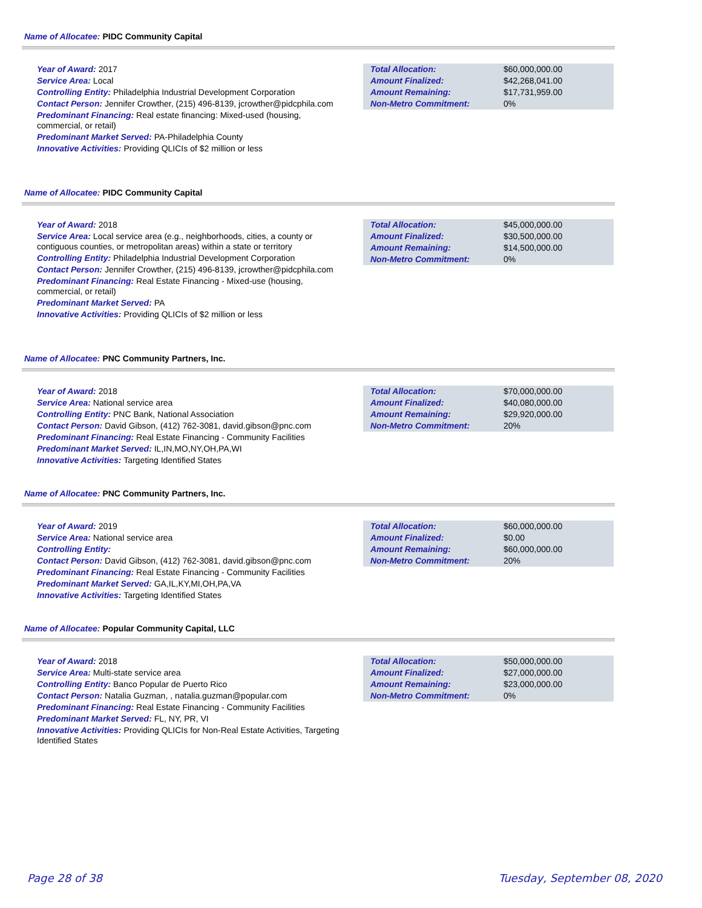Name of Allocatee: PIDC Community Capital
Year of Award: 2017
Service Area: Local
Controlling Entity: Philadelphia Industrial Development Corporation
Contact Person: Jennifer Crowther, (215) 496-8139, jcrowther@pidcphila.com
Predominant Financing: Real estate financing: Mixed-used (housing, commercial, or retail)
Predominant Market Served: PA-Philadelphia County
Innovative Activities: Providing QLICIs of $2 million or less
| Total Allocation: | $60,000,000.00 |
| Amount Finalized: | $42,268,041.00 |
| Amount Remaining: | $17,731,959.00 |
| Non-Metro Commitment: | 0% |
Name of Allocatee: PIDC Community Capital
Year of Award: 2018
Service Area: Local service area (e.g., neighborhoods, cities, a county or contiguous counties, or metropolitan areas) within a state or territory
Controlling Entity: Philadelphia Industrial Development Corporation
Contact Person: Jennifer Crowther, (215) 496-8139, jcrowther@pidcphila.com
Predominant Financing: Real Estate Financing - Mixed-use (housing, commercial, or retail)
Predominant Market Served: PA
Innovative Activities: Providing QLICIs of $2 million or less
| Total Allocation: | $45,000,000.00 |
| Amount Finalized: | $30,500,000.00 |
| Amount Remaining: | $14,500,000.00 |
| Non-Metro Commitment: | 0% |
Name of Allocatee: PNC Community Partners, Inc.
Year of Award: 2018
Service Area: National service area
Controlling Entity: PNC Bank, National Association
Contact Person: David Gibson, (412) 762-3081, david.gibson@pnc.com
Predominant Financing: Real Estate Financing - Community Facilities
Predominant Market Served: IL,IN,MO,NY,OH,PA,WI
Innovative Activities: Targeting Identified States
| Total Allocation: | $70,000,000.00 |
| Amount Finalized: | $40,080,000.00 |
| Amount Remaining: | $29,920,000.00 |
| Non-Metro Commitment: | 20% |
Name of Allocatee: PNC Community Partners, Inc.
Year of Award: 2019
Service Area: National service area
Controlling Entity:
Contact Person: David Gibson, (412) 762-3081, david.gibson@pnc.com
Predominant Financing: Real Estate Financing - Community Facilities
Predominant Market Served: GA,IL,KY,MI,OH,PA,VA
Innovative Activities: Targeting Identified States
| Total Allocation: | $60,000,000.00 |
| Amount Finalized: | $0.00 |
| Amount Remaining: | $60,000,000.00 |
| Non-Metro Commitment: | 20% |
Name of Allocatee: Popular Community Capital, LLC
Year of Award: 2018
Service Area: Multi-state service area
Controlling Entity: Banco Popular de Puerto Rico
Contact Person: Natalia Guzman, , natalia.guzman@popular.com
Predominant Financing: Real Estate Financing - Community Facilities
Predominant Market Served: FL, NY, PR, VI
Innovative Activities: Providing QLICIs for Non-Real Estate Activities, Targeting Identified States
| Total Allocation: | $50,000,000.00 |
| Amount Finalized: | $27,000,000.00 |
| Amount Remaining: | $23,000,000.00 |
| Non-Metro Commitment: | 0% |
Page 28 of 38 Tuesday, September 08, 2020